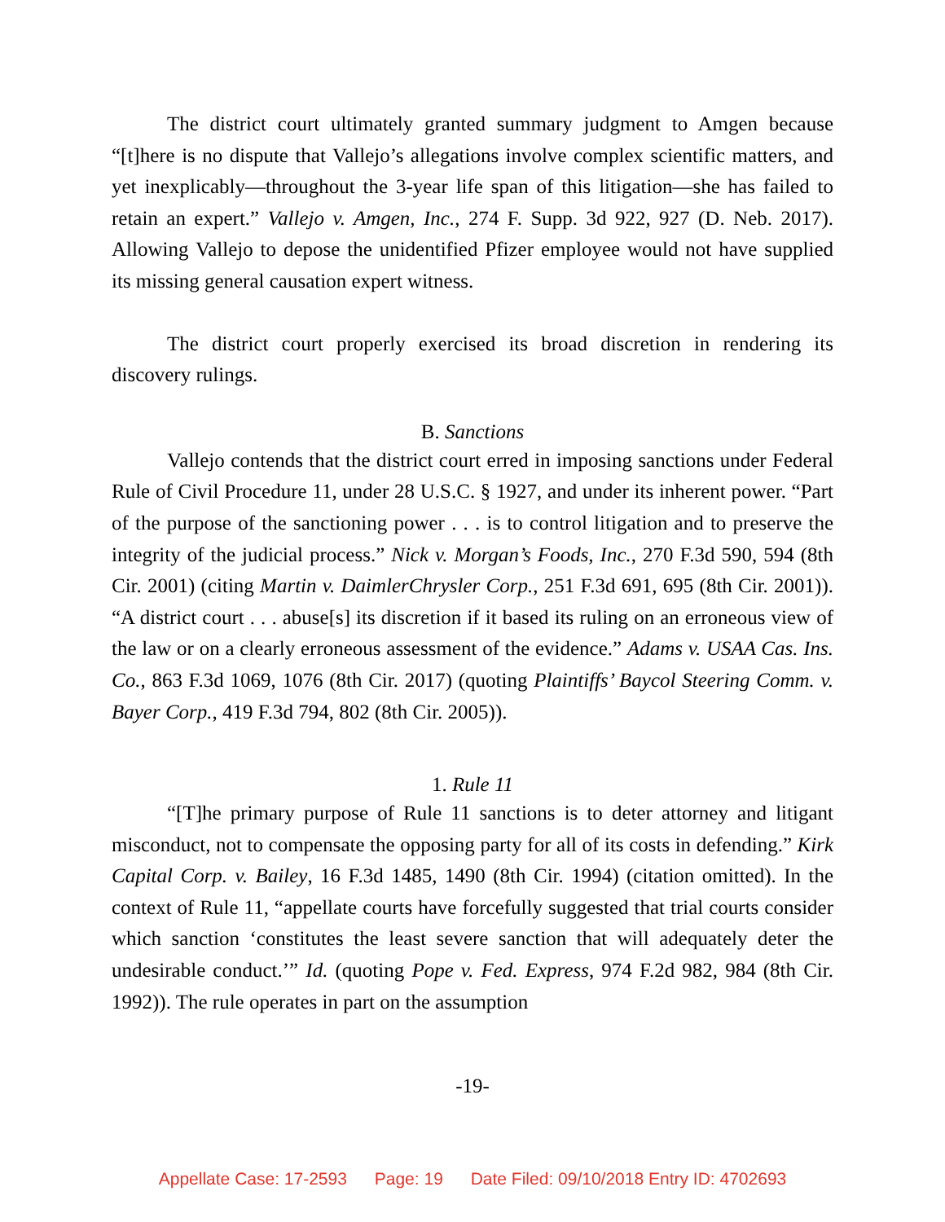The district court ultimately granted summary judgment to Amgen because “[t]here is no dispute that Vallejo’s allegations involve complex scientific matters, and yet inexplicably—throughout the 3-year life span of this litigation—she has failed to retain an expert.” Vallejo v. Amgen, Inc., 274 F. Supp. 3d 922, 927 (D. Neb. 2017). Allowing Vallejo to depose the unidentified Pfizer employee would not have supplied its missing general causation expert witness.
The district court properly exercised its broad discretion in rendering its discovery rulings.
B. Sanctions
Vallejo contends that the district court erred in imposing sanctions under Federal Rule of Civil Procedure 11, under 28 U.S.C. § 1927, and under its inherent power. “Part of the purpose of the sanctioning power . . . is to control litigation and to preserve the integrity of the judicial process.” Nick v. Morgan’s Foods, Inc., 270 F.3d 590, 594 (8th Cir. 2001) (citing Martin v. DaimlerChrysler Corp., 251 F.3d 691, 695 (8th Cir. 2001)). “A district court . . . abuse[s] its discretion if it based its ruling on an erroneous view of the law or on a clearly erroneous assessment of the evidence.” Adams v. USAA Cas. Ins. Co., 863 F.3d 1069, 1076 (8th Cir. 2017) (quoting Plaintiffs’ Baycol Steering Comm. v. Bayer Corp., 419 F.3d 794, 802 (8th Cir. 2005)).
1. Rule 11
“[T]he primary purpose of Rule 11 sanctions is to deter attorney and litigant misconduct, not to compensate the opposing party for all of its costs in defending.” Kirk Capital Corp. v. Bailey, 16 F.3d 1485, 1490 (8th Cir. 1994) (citation omitted). In the context of Rule 11, “appellate courts have forcefully suggested that trial courts consider which sanction ‘constitutes the least severe sanction that will adequately deter the undesirable conduct.’” Id. (quoting Pope v. Fed. Express, 974 F.2d 982, 984 (8th Cir. 1992)). The rule operates in part on the assumption
-19-
Appellate Case: 17-2593 Page: 19 Date Filed: 09/10/2018 Entry ID: 4702693